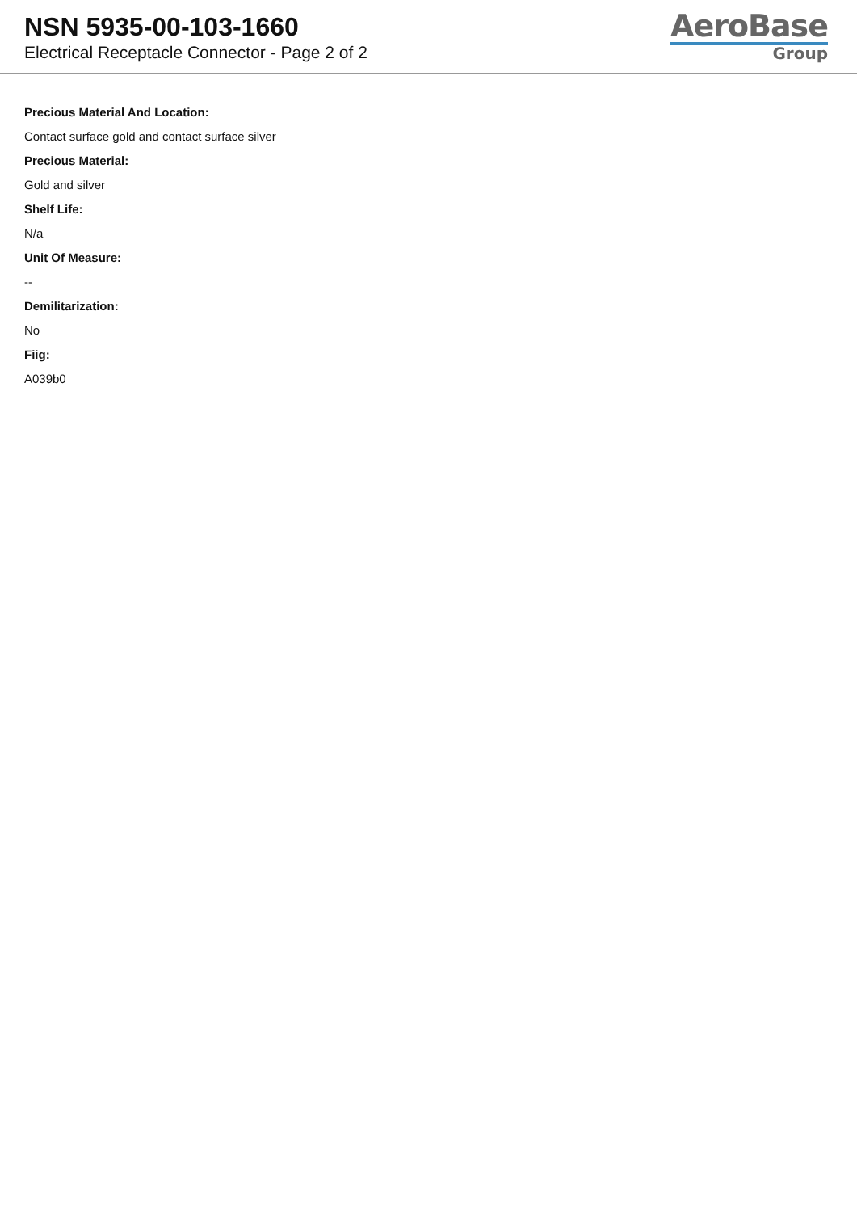NSN 5935-00-103-1660
Electrical Receptacle Connector - Page 2 of 2
AeroBase
Group
Precious Material And Location:
Contact surface gold and contact surface silver
Precious Material:
Gold and silver
Shelf Life:
N/a
Unit Of Measure:
--
Demilitarization:
No
Fiig:
A039b0